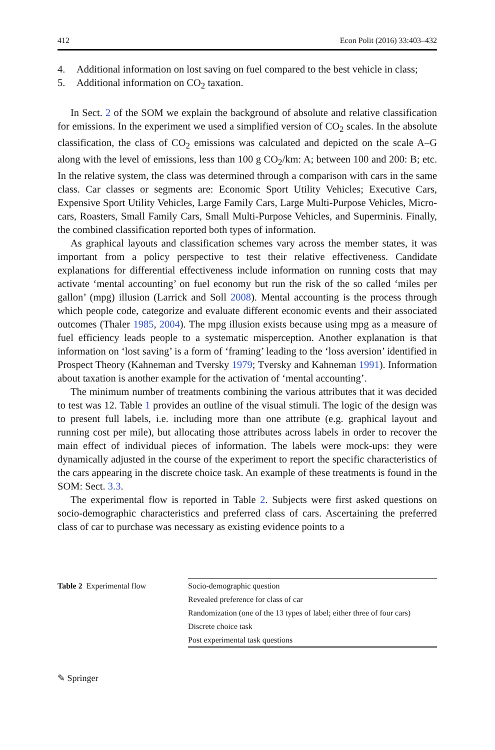412 Econ Polit (2016) 33:403–432
4. Additional information on lost saving on fuel compared to the best vehicle in class;
5. Additional information on CO<sub>2</sub> taxation.
In Sect. 2 of the SOM we explain the background of absolute and relative classification for emissions. In the experiment we used a simplified version of CO<sub>2</sub> scales. In the absolute classification, the class of CO<sub>2</sub> emissions was calculated and depicted on the scale A–G along with the level of emissions, less than 100 g CO<sub>2</sub>/km: A; between 100 and 200: B; etc. In the relative system, the class was determined through a comparison with cars in the same class. Car classes or segments are: Economic Sport Utility Vehicles; Executive Cars, Expensive Sport Utility Vehicles, Large Family Cars, Large Multi-Purpose Vehicles, Micro-cars, Roasters, Small Family Cars, Small Multi-Purpose Vehicles, and Superminis. Finally, the combined classification reported both types of information.
As graphical layouts and classification schemes vary across the member states, it was important from a policy perspective to test their relative effectiveness. Candidate explanations for differential effectiveness include information on running costs that may activate ‘mental accounting’ on fuel economy but run the risk of the so called ‘miles per gallon’ (mpg) illusion (Larrick and Soll 2008). Mental accounting is the process through which people code, categorize and evaluate different economic events and their associated outcomes (Thaler 1985, 2004). The mpg illusion exists because using mpg as a measure of fuel efficiency leads people to a systematic misperception. Another explanation is that information on ‘lost saving’ is a form of ‘framing’ leading to the ‘loss aversion’ identified in Prospect Theory (Kahneman and Tversky 1979; Tversky and Kahneman 1991). Information about taxation is another example for the activation of ‘mental accounting’.
The minimum number of treatments combining the various attributes that it was decided to test was 12. Table 1 provides an outline of the visual stimuli. The logic of the design was to present full labels, i.e. including more than one attribute (e.g. graphical layout and running cost per mile), but allocating those attributes across labels in order to recover the main effect of individual pieces of information. The labels were mock-ups: they were dynamically adjusted in the course of the experiment to report the specific characteristics of the cars appearing in the discrete choice task. An example of these treatments is found in the SOM: Sect. 3.3.
The experimental flow is reported in Table 2. Subjects were first asked questions on socio-demographic characteristics and preferred class of cars. Ascertaining the preferred class of car to purchase was necessary as existing evidence points to a
Table 2 Experimental flow
| Socio-demographic question |
| Revealed preference for class of car |
| Randomization (one of the 13 types of label; either three of four cars) |
| Discrete choice task |
| Post experimental task questions |
✎ Springer